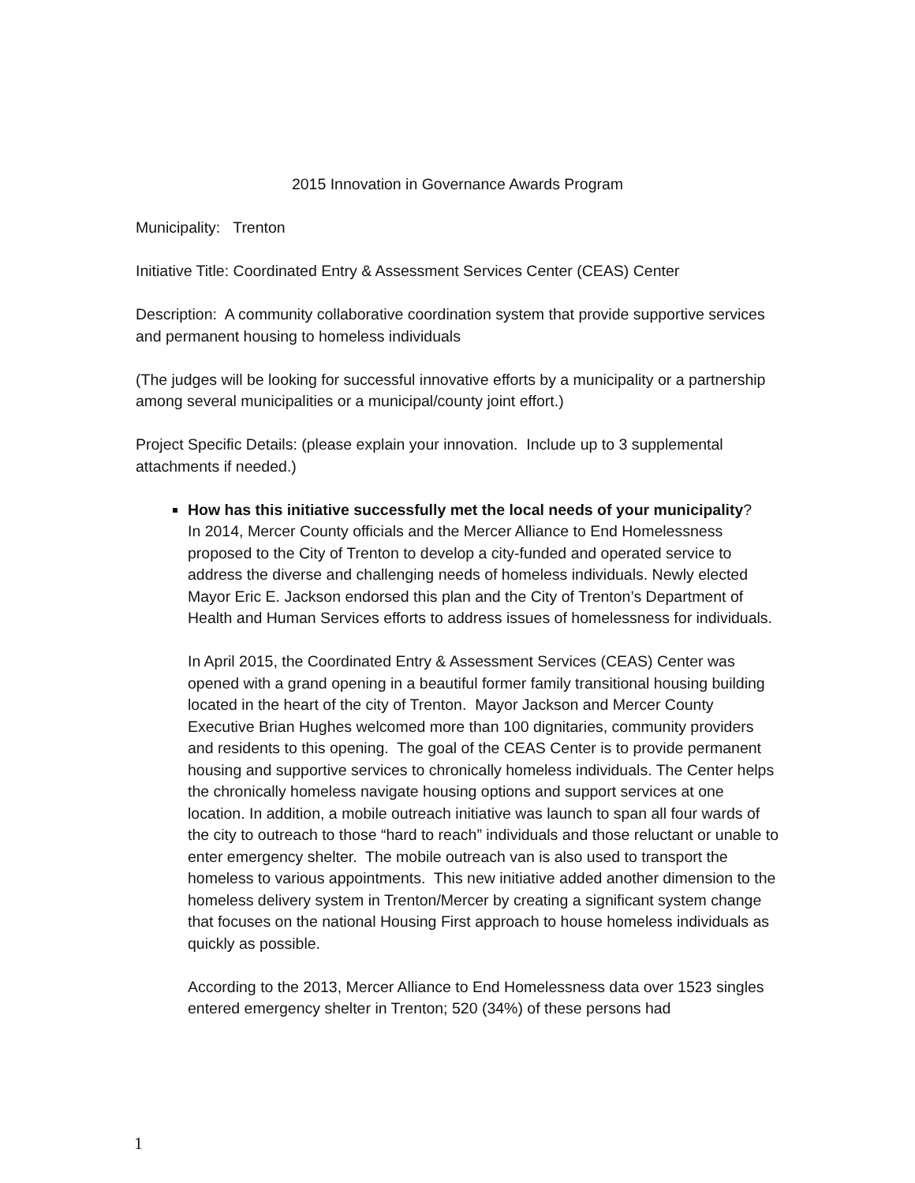2015 Innovation in Governance Awards Program
Municipality: Trenton
Initiative Title: Coordinated Entry & Assessment Services Center (CEAS) Center
Description: A community collaborative coordination system that provide supportive services and permanent housing to homeless individuals
(The judges will be looking for successful innovative efforts by a municipality or a partnership among several municipalities or a municipal/county joint effort.)
Project Specific Details: (please explain your innovation. Include up to 3 supplemental attachments if needed.)
How has this initiative successfully met the local needs of your municipality?
In 2014, Mercer County officials and the Mercer Alliance to End Homelessness proposed to the City of Trenton to develop a city-funded and operated service to address the diverse and challenging needs of homeless individuals. Newly elected Mayor Eric E. Jackson endorsed this plan and the City of Trenton’s Department of Health and Human Services efforts to address issues of homelessness for individuals.
In April 2015, the Coordinated Entry & Assessment Services (CEAS) Center was opened with a grand opening in a beautiful former family transitional housing building located in the heart of the city of Trenton. Mayor Jackson and Mercer County Executive Brian Hughes welcomed more than 100 dignitaries, community providers and residents to this opening. The goal of the CEAS Center is to provide permanent housing and supportive services to chronically homeless individuals. The Center helps the chronically homeless navigate housing options and support services at one location. In addition, a mobile outreach initiative was launch to span all four wards of the city to outreach to those “hard to reach” individuals and those reluctant or unable to enter emergency shelter. The mobile outreach van is also used to transport the homeless to various appointments. This new initiative added another dimension to the homeless delivery system in Trenton/Mercer by creating a significant system change that focuses on the national Housing First approach to house homeless individuals as quickly as possible.
According to the 2013, Mercer Alliance to End Homelessness data over 1523 singles entered emergency shelter in Trenton; 520 (34%) of these persons had
1